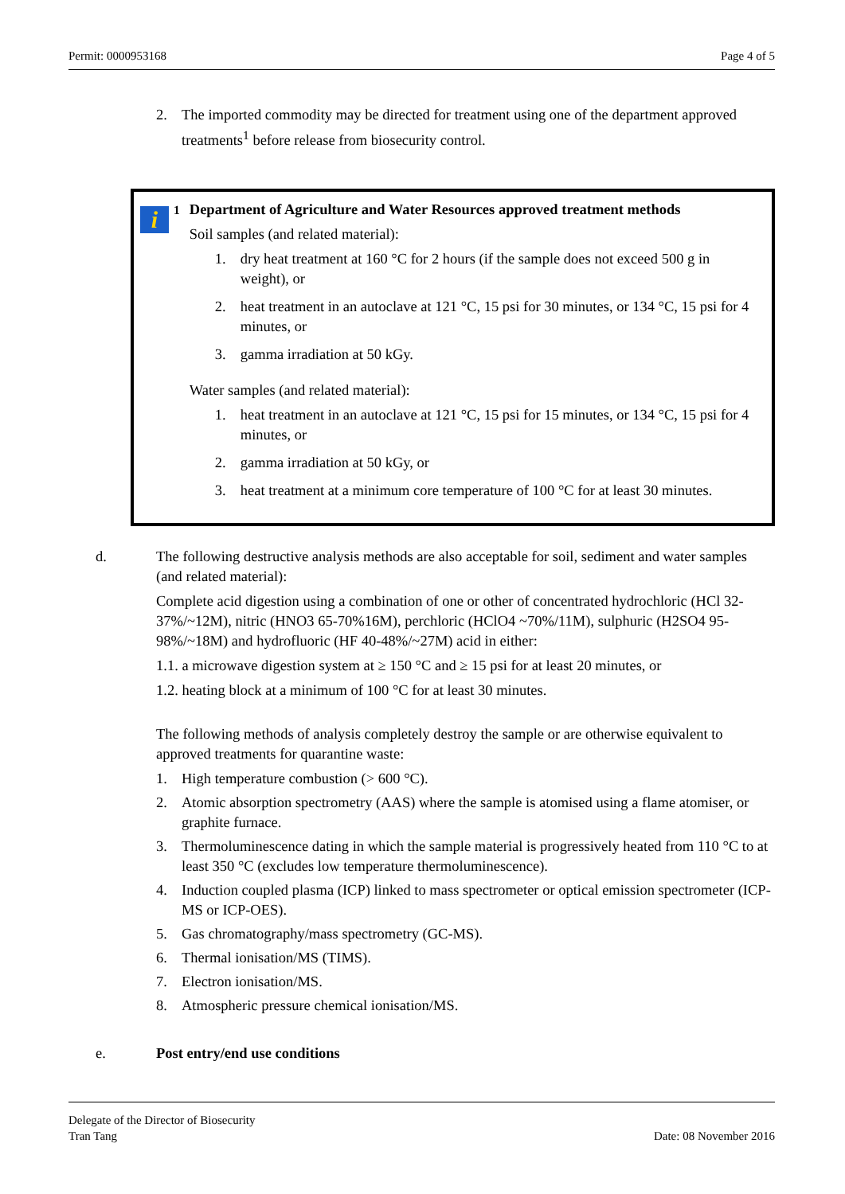Permit: 0000953168 Page 4 of 5
2. The imported commodity may be directed for treatment using one of the department approved treatments<sup>1</sup> before release from biosecurity control.
i
<sup>1</sup> Department of Agriculture and Water Resources approved treatment methods
Soil samples (and related material):
1. dry heat treatment at 160 °C for 2 hours (if the sample does not exceed 500 g in weight), or
2. heat treatment in an autoclave at 121 °C, 15 psi for 30 minutes, or 134 °C, 15 psi for 4 minutes, or
3. gamma irradiation at 50 kGy.
Water samples (and related material):
1. heat treatment in an autoclave at 121 °C, 15 psi for 15 minutes, or 134 °C, 15 psi for 4 minutes, or
2. gamma irradiation at 50 kGy, or
3. heat treatment at a minimum core temperature of 100 °C for at least 30 minutes.
d. The following destructive analysis methods are also acceptable for soil, sediment and water samples (and related material):
Complete acid digestion using a combination of one or other of concentrated hydrochloric (HCl 32-37%/~12M), nitric (HNO3 65-70%16M), perchloric (HClO4 ~70%/11M), sulphuric (H2SO4 95- 98%/~18M) and hydrofluoric (HF 40-48%/~27M) acid in either:
1.1. a microwave digestion system at ≥ 150 °C and ≥ 15 psi for at least 20 minutes, or
1.2. heating block at a minimum of 100 °C for at least 30 minutes.
The following methods of analysis completely destroy the sample or are otherwise equivalent to approved treatments for quarantine waste:
1. High temperature combustion (> 600 °C).
2. Atomic absorption spectrometry (AAS) where the sample is atomised using a flame atomiser, or graphite furnace.
3. Thermoluminescence dating in which the sample material is progressively heated from 110 °C to at least 350 °C (excludes low temperature thermoluminescence).
4. Induction coupled plasma (ICP) linked to mass spectrometer or optical emission spectrometer (ICP-MS or ICP-OES).
5. Gas chromatography/mass spectrometry (GC-MS).
6. Thermal ionisation/MS (TIMS).
7. Electron ionisation/MS.
8. Atmospheric pressure chemical ionisation/MS.
e. Post entry/end use conditions
Delegate of the Director of Biosecurity
Tran Tang Date: 08 November 2016